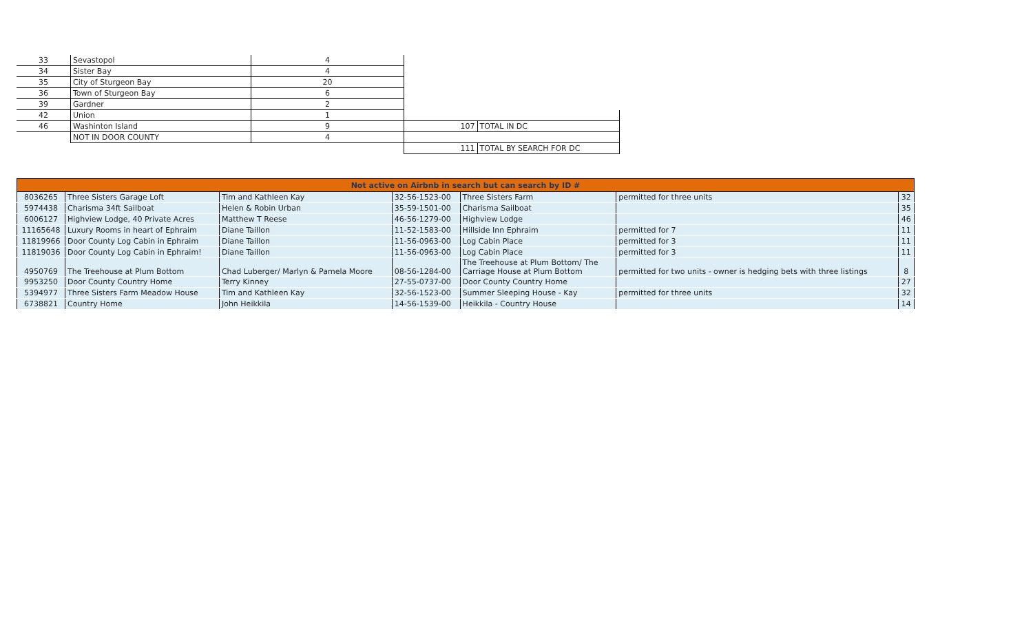| 33 | Sevastopol | 4 | | |
| 34 | Sister Bay | 4 | | |
| 35 | City of Sturgeon Bay | 20 | | |
| 36 | Town of Sturgeon Bay | 6 | | |
| 39 | Gardner | 2 | | |
| 42 | Union | 1 | | |
| 46 | Washinton Island | 9 | 107 | TOTAL IN DC |
| | NOT IN DOOR COUNTY | 4 | | |
| | | | 111 | TOTAL BY SEARCH FOR DC |
| Not active on Airbnb in search but can search by ID # | | | | | | |
| --- | --- | --- | --- | --- | --- | --- |
| 8036265 | Three Sisters Garage Loft | Tim and Kathleen Kay | 32-56-1523-00 | Three Sisters Farm | permitted for three units | 32 |
| 5974438 | Charisma 34ft Sailboat | Helen & Robin Urban | 35-59-1501-00 | Charisma Sailboat | | 35 |
| 6006127 | Highview Lodge, 40 Private Acres | Matthew T Reese | 46-56-1279-00 | Highview Lodge | | 46 |
| 11165648 | Luxury Rooms in heart of Ephraim | Diane Taillon | 11-52-1583-00 | Hillside Inn Ephraim | permitted for 7 | 11 |
| 11819966 | Door County Log Cabin in Ephraim | Diane Taillon | 11-56-0963-00 | Log Cabin Place | permitted for 3 | 11 |
| 11819036 | Door County Log Cabin in Ephraim! | Diane Taillon | 11-56-0963-00 | Log Cabin Place | permitted for 3 | 11 |
| 4950769 | The Treehouse at Plum Bottom | Chad Luberger/ Marlyn & Pamela Moore | 08-56-1284-00 | The Treehouse at Plum Bottom/ The Carriage House at Plum Bottom | permitted for two units - owner is hedging bets with three listings | 8 |
| 9953250 | Door County Country Home | Terry Kinney | 27-55-0737-00 | Door County Country Home | | 27 |
| 5394977 | Three Sisters Farm Meadow House | Tim and Kathleen Kay | 32-56-1523-00 | Summer Sleeping House - Kay | permitted for three units | 32 |
| 6738821 | Country Home | John Heikkila | 14-56-1539-00 | Heikkila - Country House | | 14 |